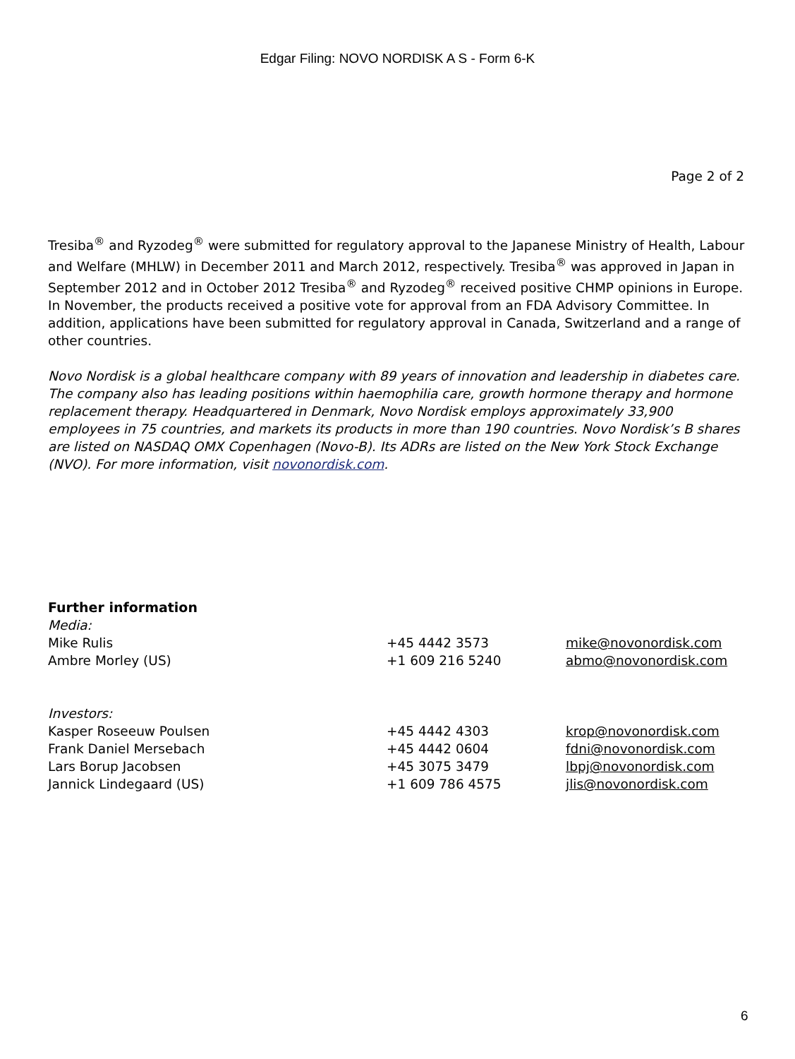Edgar Filing: NOVO NORDISK A S - Form 6-K
Page 2 of 2
Tresiba<sup>®</sup> and Ryzodeg<sup>®</sup> were submitted for regulatory approval to the Japanese Ministry of Health, Labour and Welfare (MHLW) in December 2011 and March 2012, respectively. Tresiba<sup>®</sup> was approved in Japan in September 2012 and in October 2012 Tresiba<sup>®</sup> and Ryzodeg<sup>®</sup> received positive CHMP opinions in Europe. In November, the products received a positive vote for approval from an FDA Advisory Committee. In addition, applications have been submitted for regulatory approval in Canada, Switzerland and a range of other countries.
Novo Nordisk is a global healthcare company with 89 years of innovation and leadership in diabetes care. The company also has leading positions within haemophilia care, growth hormone therapy and hormone replacement therapy. Headquartered in Denmark, Novo Nordisk employs approximately 33,900 employees in 75 countries, and markets its products in more than 190 countries. Novo Nordisk’s B shares are listed on NASDAQ OMX Copenhagen (Novo-B). Its ADRs are listed on the New York Stock Exchange (NVO). For more information, visit novonordisk.com.
Further information
| Media: | | |
| Mike Rulis | +45 4442 3573 | mike@novonordisk.com |
| Ambre Morley (US) | +1 609 216 5240 | abmo@novonordisk.com |
| Investors: | | |
| Kasper Roseeuw Poulsen | +45 4442 4303 | krop@novonordisk.com |
| Frank Daniel Mersebach | +45 4442 0604 | fdni@novonordisk.com |
| Lars Borup Jacobsen | +45 3075 3479 | lbpj@novonordisk.com |
| Jannick Lindegaard (US) | +1 609 786 4575 | jlis@novonordisk.com |
6